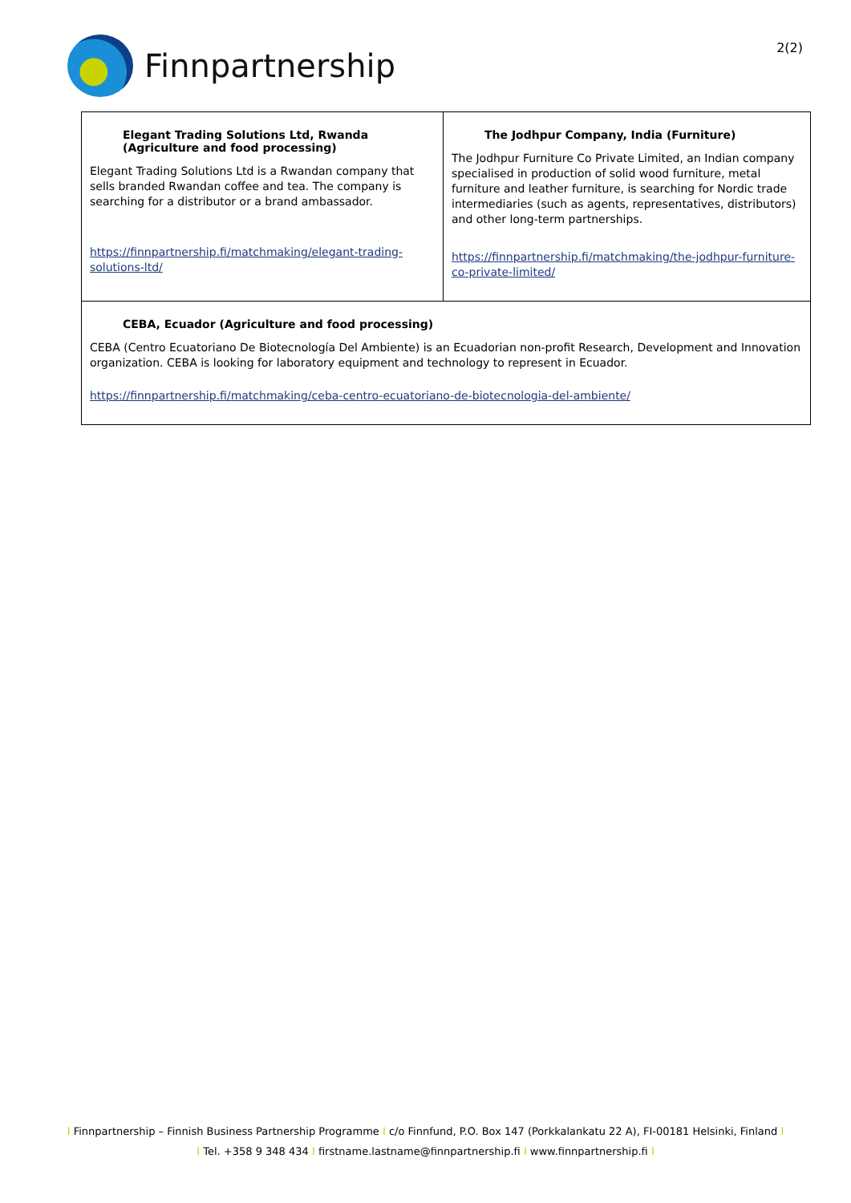Finnpartnership
2(2)
| Elegant Trading Solutions Ltd, Rwanda (Agriculture and food processing) Elegant Trading Solutions Ltd is a Rwandan company that sells branded Rwandan coffee and tea. The company is searching for a distributor or a brand ambassador. https://finnpartnership.fi/matchmaking/elegant-trading-solutions-ltd/ | The Jodhpur Company, India (Furniture) The Jodhpur Furniture Co Private Limited, an Indian company specialised in production of solid wood furniture, metal furniture and leather furniture, is searching for Nordic trade intermediaries (such as agents, representatives, distributors) and other long-term partnerships. https://finnpartnership.fi/matchmaking/the-jodhpur-furniture-co-private-limited/ |
| CEBA, Ecuador (Agriculture and food processing) CEBA (Centro Ecuatoriano De Biotecnología Del Ambiente) is an Ecuadorian non-profit Research, Development and Innovation organization. CEBA is looking for laboratory equipment and technology to represent in Ecuador. https://finnpartnership.fi/matchmaking/ceba-centro-ecuatoriano-de-biotecnologia-del-ambiente/ | |
I Finnpartnership – Finnish Business Partnership Programme I c/o Finnfund, P.O. Box 147 (Porkkalankatu 22 A), FI-00181 Helsinki, Finland I
I Tel. +358 9 348 434 I firstname.lastname@finnpartnership.fi I www.finnpartnership.fi I